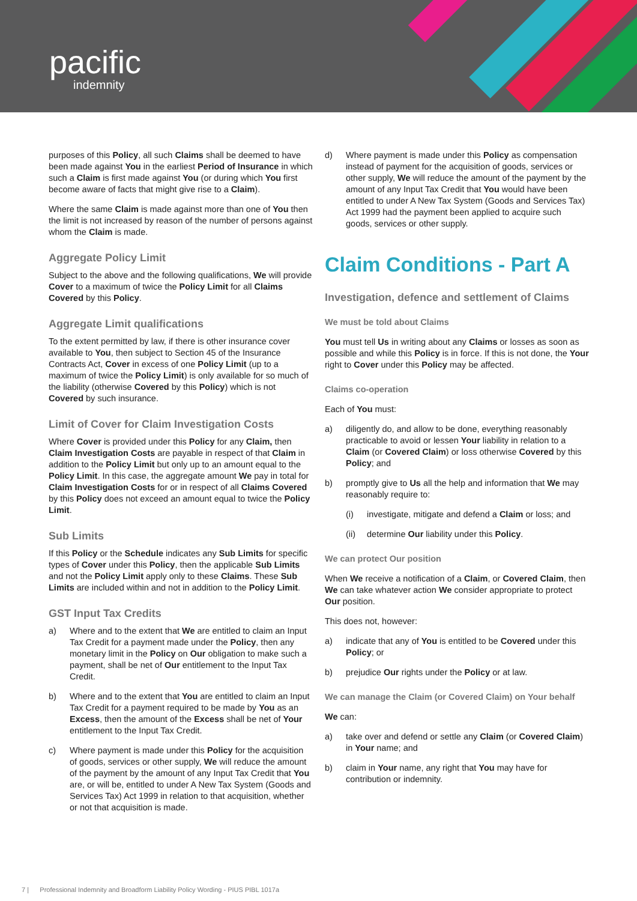pacific
indemnity
purposes of this Policy, all such Claims shall be deemed to have been made against You in the earliest Period of Insurance in which such a Claim is first made against You (or during which You first become aware of facts that might give rise to a Claim).
Where the same Claim is made against more than one of You then the limit is not increased by reason of the number of persons against whom the Claim is made.
Aggregate Policy Limit
Subject to the above and the following qualifications, We will provide Cover to a maximum of twice the Policy Limit for all Claims Covered by this Policy.
Aggregate Limit qualifications
To the extent permitted by law, if there is other insurance cover available to You, then subject to Section 45 of the Insurance Contracts Act, Cover in excess of one Policy Limit (up to a maximum of twice the Policy Limit) is only available for so much of the liability (otherwise Covered by this Policy) which is not Covered by such insurance.
Limit of Cover for Claim Investigation Costs
Where Cover is provided under this Policy for any Claim, then Claim Investigation Costs are payable in respect of that Claim in addition to the Policy Limit but only up to an amount equal to the Policy Limit. In this case, the aggregate amount We pay in total for Claim Investigation Costs for or in respect of all Claims Covered by this Policy does not exceed an amount equal to twice the Policy Limit.
Sub Limits
If this Policy or the Schedule indicates any Sub Limits for specific types of Cover under this Policy, then the applicable Sub Limits and not the Policy Limit apply only to these Claims. These Sub Limits are included within and not in addition to the Policy Limit.
GST Input Tax Credits
a) Where and to the extent that We are entitled to claim an Input Tax Credit for a payment made under the Policy, then any monetary limit in the Policy on Our obligation to make such a payment, shall be net of Our entitlement to the Input Tax Credit.
b) Where and to the extent that You are entitled to claim an Input Tax Credit for a payment required to be made by You as an Excess, then the amount of the Excess shall be net of Your entitlement to the Input Tax Credit.
c) Where payment is made under this Policy for the acquisition of goods, services or other supply, We will reduce the amount of the payment by the amount of any Input Tax Credit that You are, or will be, entitled to under A New Tax System (Goods and Services Tax) Act 1999 in relation to that acquisition, whether or not that acquisition is made.
d) Where payment is made under this Policy as compensation instead of payment for the acquisition of goods, services or other supply, We will reduce the amount of the payment by the amount of any Input Tax Credit that You would have been entitled to under A New Tax System (Goods and Services Tax) Act 1999 had the payment been applied to acquire such goods, services or other supply.
Claim Conditions - Part A
Investigation, defence and settlement of Claims
We must be told about Claims
You must tell Us in writing about any Claims or losses as soon as possible and while this Policy is in force. If this is not done, the Your right to Cover under this Policy may be affected.
Claims co-operation
Each of You must:
a) diligently do, and allow to be done, everything reasonably practicable to avoid or lessen Your liability in relation to a Claim (or Covered Claim) or loss otherwise Covered by this Policy; and
b) promptly give to Us all the help and information that We may reasonably require to:
(i) investigate, mitigate and defend a Claim or loss; and
(ii) determine Our liability under this Policy.
We can protect Our position
When We receive a notification of a Claim, or Covered Claim, then We can take whatever action We consider appropriate to protect Our position.
This does not, however:
a) indicate that any of You is entitled to be Covered under this Policy; or
b) prejudice Our rights under the Policy or at law.
We can manage the Claim (or Covered Claim) on Your behalf
We can:
a) take over and defend or settle any Claim (or Covered Claim) in Your name; and
b) claim in Your name, any right that You may have for contribution or indemnity.
7 | Professional Indemnity and Broadform Liability Policy Wording - PIUS PIBL 1017a